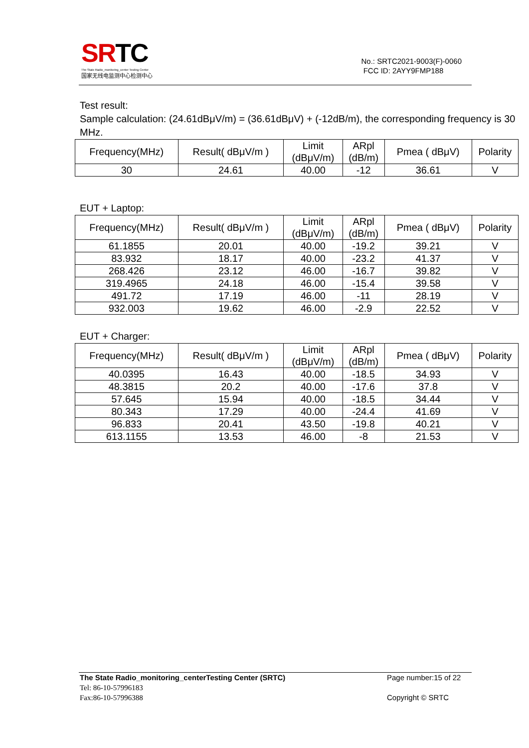SRTC
The State Radio_monitoring_center Testing Center
国家无线电监测中心检测中心
No.: SRTC2021-9003(F)-0060
FCC ID: 2AYY9FMP188
Test result:
Sample calculation: (24.61dBμV/m) = (36.61dBμV) + (-12dB/m), the corresponding frequency is 30 MHz.
| Frequency(MHz) | Result( dBμV/m ) | Limit (dBμV/m) | ARpl (dB/m) | Pmea ( dBμV) | Polarity |
| --- | --- | --- | --- | --- | --- |
| 30 | 24.61 | 40.00 | -12 | 36.61 | V |
EUT + Laptop:
| Frequency(MHz) | Result( dBμV/m ) | Limit (dBμV/m) | ARpl (dB/m) | Pmea ( dBμV) | Polarity |
| --- | --- | --- | --- | --- | --- |
| 61.1855 | 20.01 | 40.00 | -19.2 | 39.21 | V |
| 83.932 | 18.17 | 40.00 | -23.2 | 41.37 | V |
| 268.426 | 23.12 | 46.00 | -16.7 | 39.82 | V |
| 319.4965 | 24.18 | 46.00 | -15.4 | 39.58 | V |
| 491.72 | 17.19 | 46.00 | -11 | 28.19 | V |
| 932.003 | 19.62 | 46.00 | -2.9 | 22.52 | V |
EUT + Charger:
| Frequency(MHz) | Result( dBμV/m ) | Limit (dBμV/m) | ARpl (dB/m) | Pmea ( dBμV) | Polarity |
| --- | --- | --- | --- | --- | --- |
| 40.0395 | 16.43 | 40.00 | -18.5 | 34.93 | V |
| 48.3815 | 20.2 | 40.00 | -17.6 | 37.8 | V |
| 57.645 | 15.94 | 40.00 | -18.5 | 34.44 | V |
| 80.343 | 17.29 | 40.00 | -24.4 | 41.69 | V |
| 96.833 | 20.41 | 43.50 | -19.8 | 40.21 | V |
| 613.1155 | 13.53 | 46.00 | -8 | 21.53 | V |
The State Radio_monitoring_centerTesting Center (SRTC)
Tel: 86-10-57996183
Fax:86-10-57996388
Page number:15 of 22
Copyright © SRTC